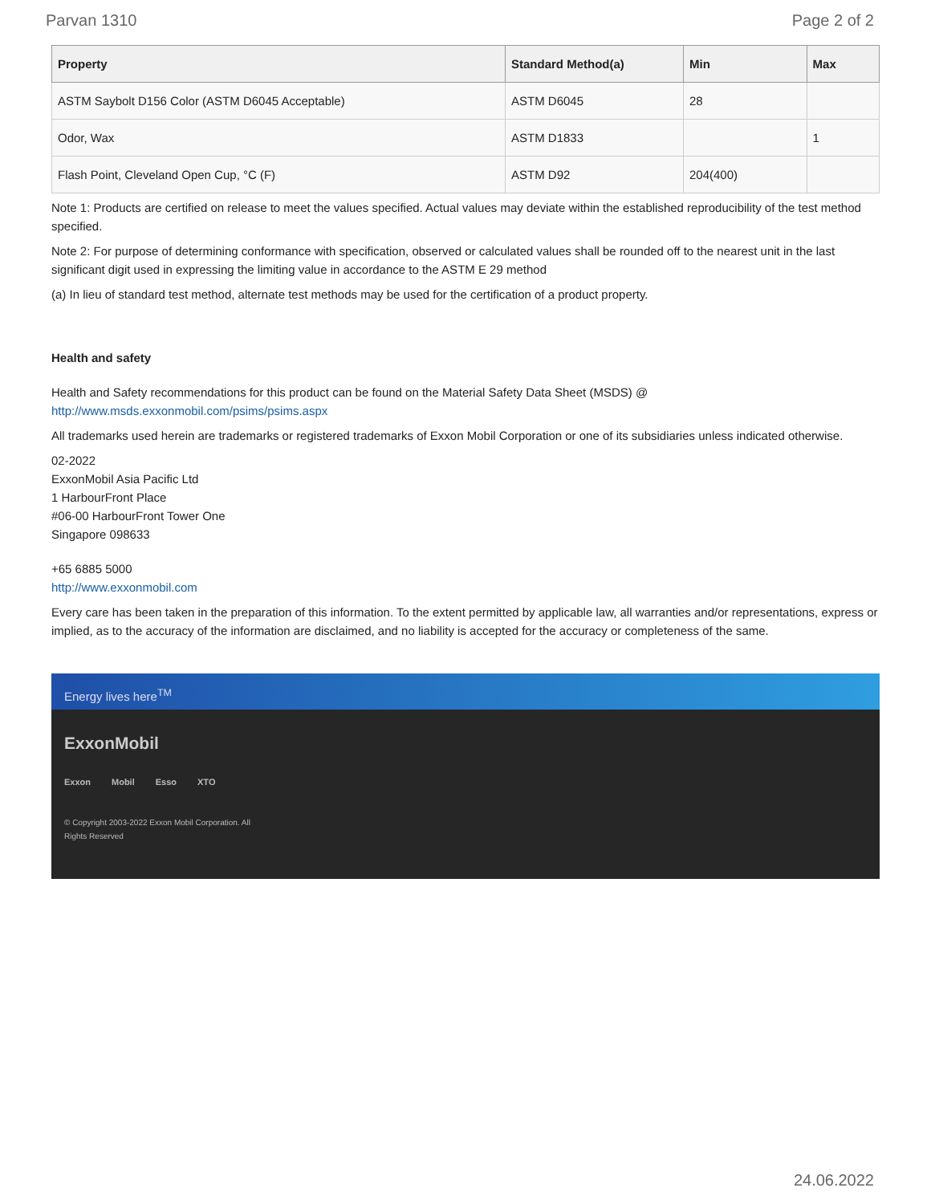Parvan 1310 Page 2 of 2
| Property | Standard Method(a) | Min | Max |
| --- | --- | --- | --- |
| ASTM Saybolt D156 Color (ASTM D6045 Acceptable) | ASTM D6045 | 28 | |
| Odor, Wax | ASTM D1833 | | 1 |
| Flash Point, Cleveland Open Cup, °C (F) | ASTM D92 | 204(400) | |
Note 1: Products are certified on release to meet the values specified. Actual values may deviate within the established reproducibility of the test method specified.
Note 2: For purpose of determining conformance with specification, observed or calculated values shall be rounded off to the nearest unit in the last significant digit used in expressing the limiting value in accordance to the ASTM E 29 method
(a) In lieu of standard test method, alternate test methods may be used for the certification of a product property.
Health and safety
Health and Safety recommendations for this product can be found on the Material Safety Data Sheet (MSDS) @ http://www.msds.exxonmobil.com/psims/psims.aspx
All trademarks used herein are trademarks or registered trademarks of Exxon Mobil Corporation or one of its subsidiaries unless indicated otherwise.
02-2022
ExxonMobil Asia Pacific Ltd
1 HarbourFront Place
#06-00 HarbourFront Tower One
Singapore 098633
+65 6885 5000
http://www.exxonmobil.com
Every care has been taken in the preparation of this information. To the extent permitted by applicable law, all warranties and/or representations, express or implied, as to the accuracy of the information are disclaimed, and no liability is accepted for the accuracy or completeness of the same.
Energy lives here<sup>TM</sup>
ExxonMobil
Exxon Mobil Esso XTO
© Copyright 2003-2022 Exxon Mobil Corporation. All Rights Reserved
24.06.2022